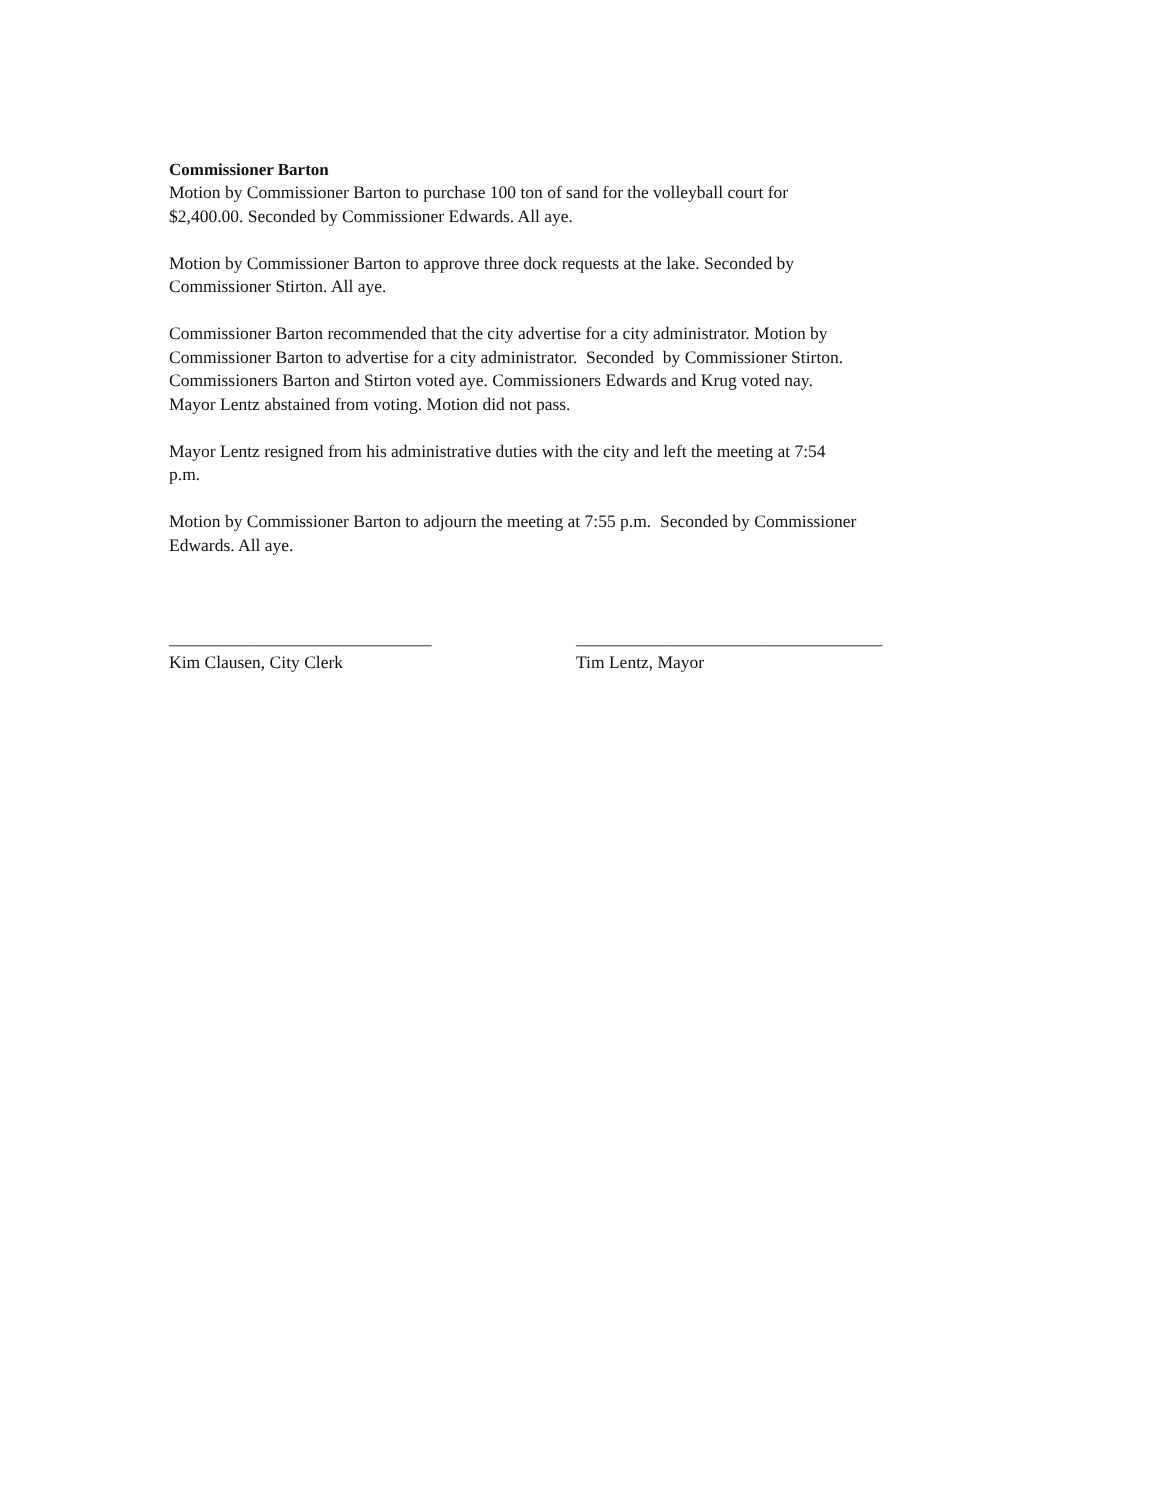Commissioner Barton
Motion by Commissioner Barton to purchase 100 ton of sand for the volleyball court for
$2,400.00. Seconded by Commissioner Edwards. All aye.
Motion by Commissioner Barton to approve three dock requests at the lake. Seconded by
Commissioner Stirton. All aye.
Commissioner Barton recommended that the city advertise for a city administrator. Motion by
Commissioner Barton to advertise for a city administrator. Seconded by Commissioner Stirton.
Commissioners Barton and Stirton voted aye. Commissioners Edwards and Krug voted nay.
Mayor Lentz abstained from voting. Motion did not pass.
Mayor Lentz resigned from his administrative duties with the city and left the meeting at 7:54
p.m.
Motion by Commissioner Barton to adjourn the meeting at 7:55 p.m. Seconded by Commissioner
Edwards. All aye.
______________________________
Kim Clausen, City Clerk
___________________________________
Tim Lentz, Mayor